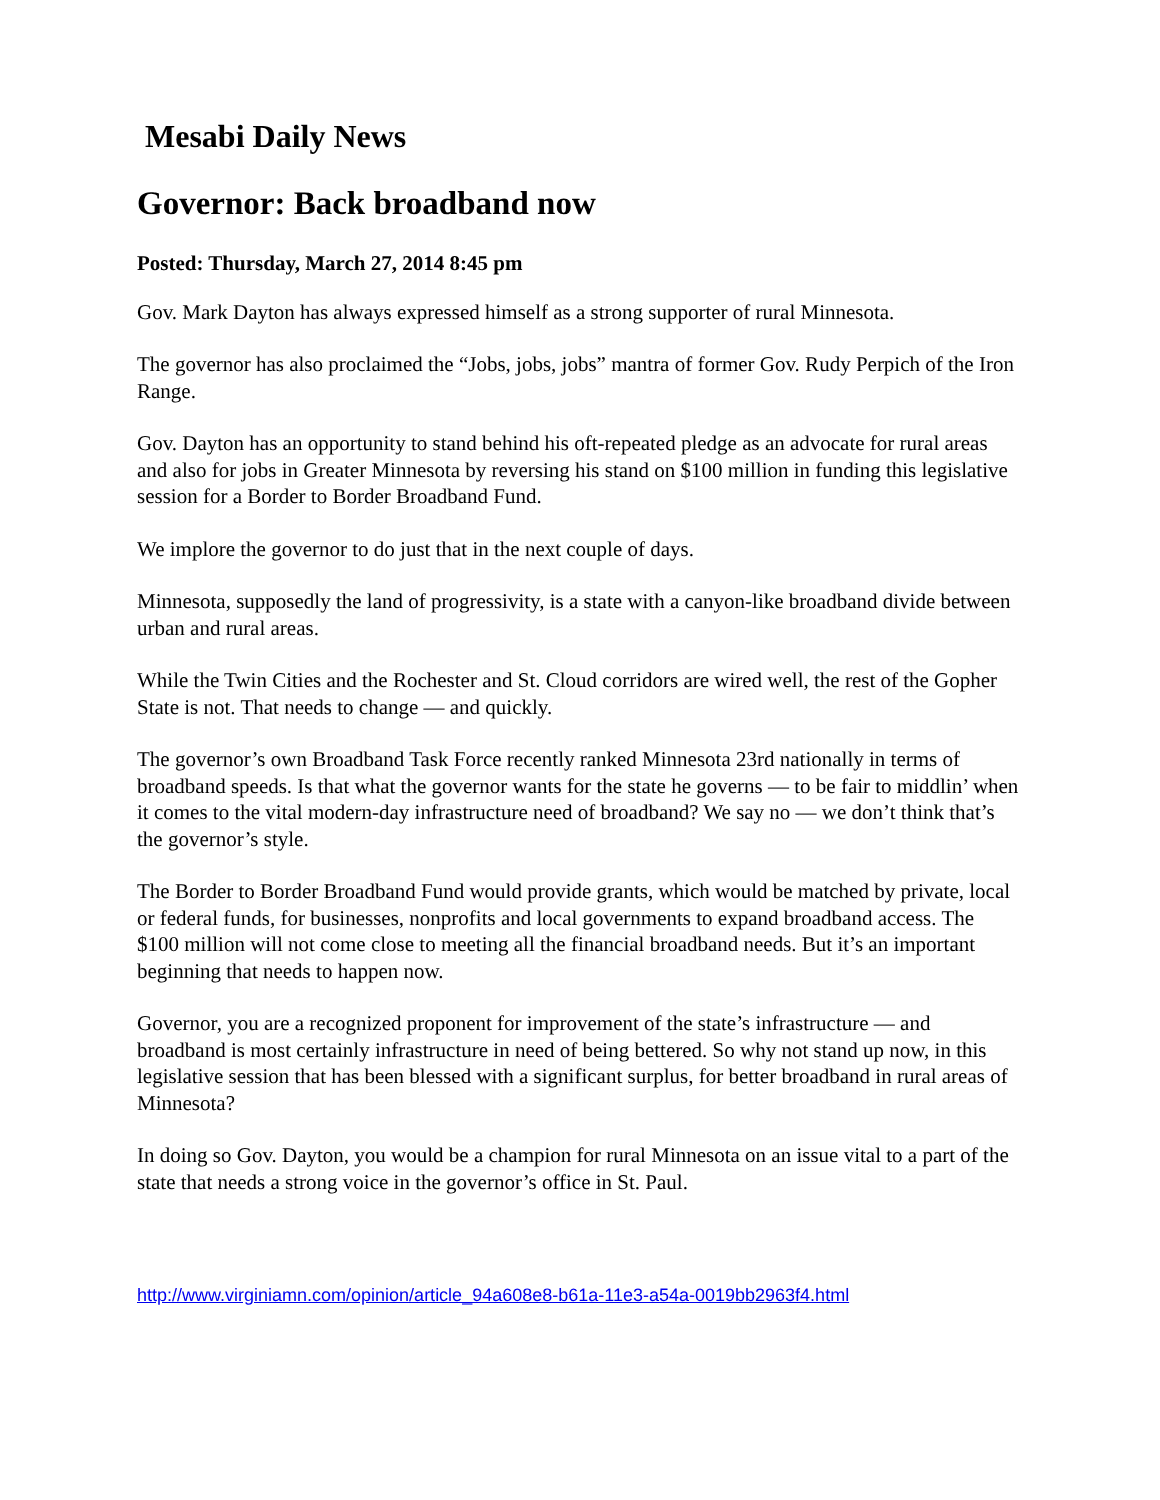Mesabi Daily News
Governor: Back broadband now
Posted: Thursday, March 27, 2014 8:45 pm
Gov. Mark Dayton has always expressed himself as a strong supporter of rural Minnesota.
The governor has also proclaimed the “Jobs, jobs, jobs” mantra of former Gov. Rudy Perpich of the Iron Range.
Gov. Dayton has an opportunity to stand behind his oft-repeated pledge as an advocate for rural areas and also for jobs in Greater Minnesota by reversing his stand on $100 million in funding this legislative session for a Border to Border Broadband Fund.
We implore the governor to do just that in the next couple of days.
Minnesota, supposedly the land of progressivity, is a state with a canyon-like broadband divide between urban and rural areas.
While the Twin Cities and the Rochester and St. Cloud corridors are wired well, the rest of the Gopher State is not. That needs to change — and quickly.
The governor’s own Broadband Task Force recently ranked Minnesota 23rd nationally in terms of broadband speeds. Is that what the governor wants for the state he governs — to be fair to middlin’ when it comes to the vital modern-day infrastructure need of broadband? We say no — we don’t think that’s the governor’s style.
The Border to Border Broadband Fund would provide grants, which would be matched by private, local or federal funds, for businesses, nonprofits and local governments to expand broadband access. The $100 million will not come close to meeting all the financial broadband needs. But it’s an important beginning that needs to happen now.
Governor, you are a recognized proponent for improvement of the state’s infrastructure — and broadband is most certainly infrastructure in need of being bettered. So why not stand up now, in this legislative session that has been blessed with a significant surplus, for better broadband in rural areas of Minnesota?
In doing so Gov. Dayton, you would be a champion for rural Minnesota on an issue vital to a part of the state that needs a strong voice in the governor’s office in St. Paul.
http://www.virginiamn.com/opinion/article_94a608e8-b61a-11e3-a54a-0019bb2963f4.html